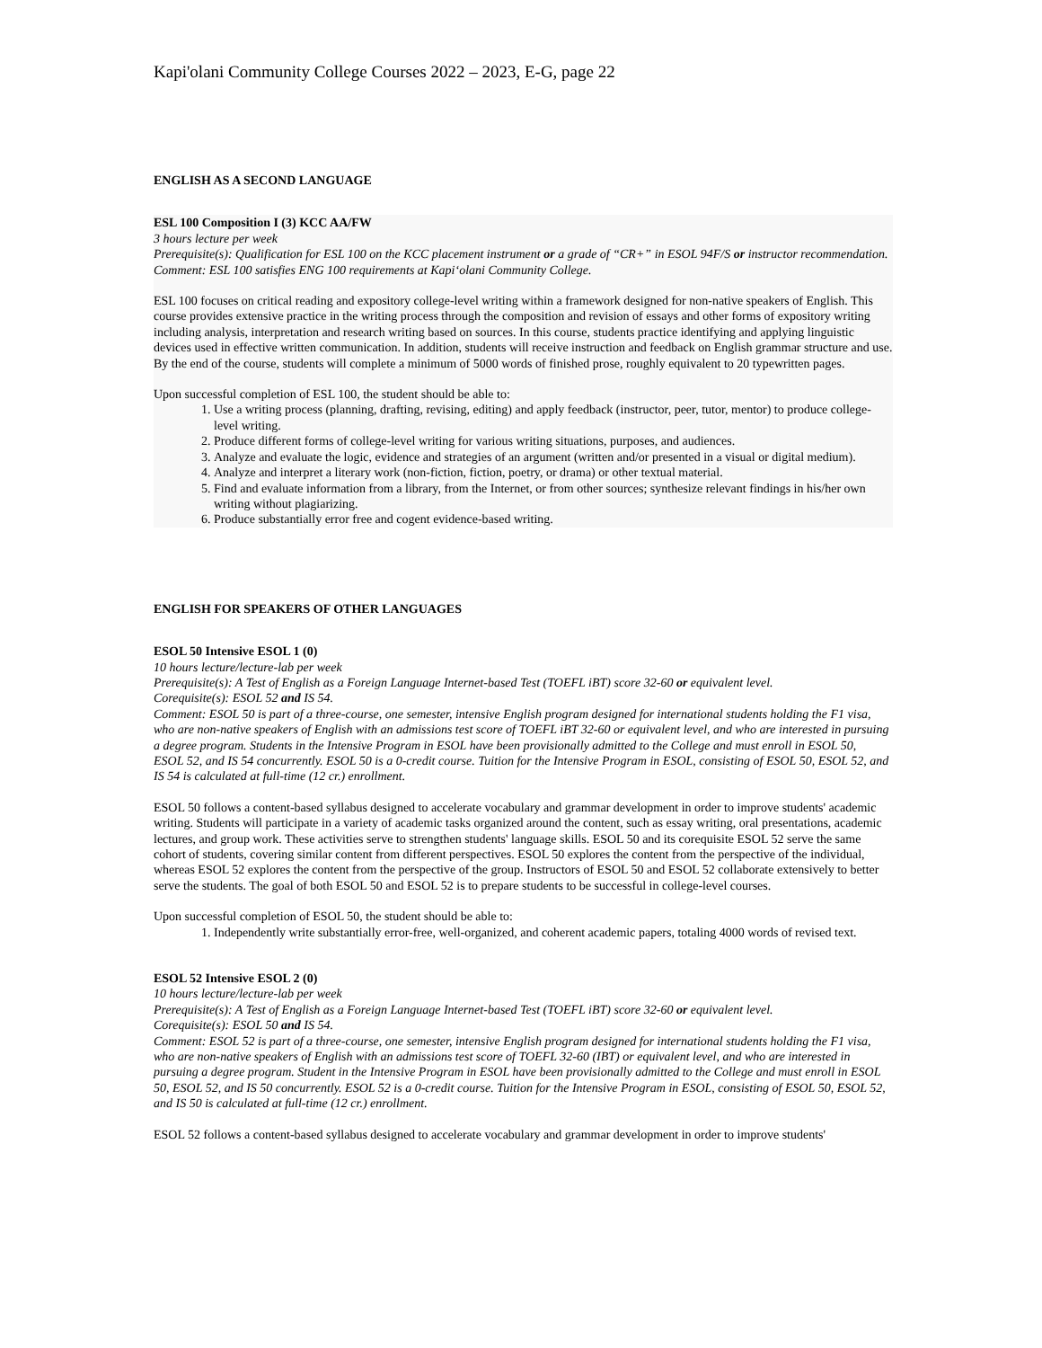Kapi'olani Community College Courses 2022 – 2023, E-G, page 22
ENGLISH AS A SECOND LANGUAGE
ESL 100 Composition I (3) KCC AA/FW
3 hours lecture per week
Prerequisite(s): Qualification for ESL 100 on the KCC placement instrument or a grade of “CR+” in ESOL 94F/S or instructor recommendation.
Comment: ESL 100 satisfies ENG 100 requirements at Kapi‘olani Community College.
ESL 100 focuses on critical reading and expository college-level writing within a framework designed for non-native speakers of English. This course provides extensive practice in the writing process through the composition and revision of essays and other forms of expository writing including analysis, interpretation and research writing based on sources. In this course, students practice identifying and applying linguistic devices used in effective written communication. In addition, students will receive instruction and feedback on English grammar structure and use. By the end of the course, students will complete a minimum of 5000 words of finished prose, roughly equivalent to 20 typewritten pages.
Upon successful completion of ESL 100, the student should be able to:
1. Use a writing process (planning, drafting, revising, editing) and apply feedback (instructor, peer, tutor, mentor) to produce college-level writing.
2. Produce different forms of college-level writing for various writing situations, purposes, and audiences.
3. Analyze and evaluate the logic, evidence and strategies of an argument (written and/or presented in a visual or digital medium).
4. Analyze and interpret a literary work (non-fiction, fiction, poetry, or drama) or other textual material.
5. Find and evaluate information from a library, from the Internet, or from other sources; synthesize relevant findings in his/her own writing without plagiarizing.
6. Produce substantially error free and cogent evidence-based writing.
ENGLISH FOR SPEAKERS OF OTHER LANGUAGES
ESOL 50 Intensive ESOL 1 (0)
10 hours lecture/lecture-lab per week
Prerequisite(s): A Test of English as a Foreign Language Internet-based Test (TOEFL iBT) score 32-60 or equivalent level.
Corequisite(s): ESOL 52 and IS 54.
Comment: ESOL 50 is part of a three-course, one semester, intensive English program designed for international students holding the F1 visa, who are non-native speakers of English with an admissions test score of TOEFL iBT 32-60 or equivalent level, and who are interested in pursuing a degree program. Students in the Intensive Program in ESOL have been provisionally admitted to the College and must enroll in ESOL 50, ESOL 52, and IS 54 concurrently. ESOL 50 is a 0-credit course. Tuition for the Intensive Program in ESOL, consisting of ESOL 50, ESOL 52, and IS 54 is calculated at full-time (12 cr.) enrollment.
ESOL 50 follows a content-based syllabus designed to accelerate vocabulary and grammar development in order to improve students' academic writing. Students will participate in a variety of academic tasks organized around the content, such as essay writing, oral presentations, academic lectures, and group work. These activities serve to strengthen students' language skills. ESOL 50 and its corequisite ESOL 52 serve the same cohort of students, covering similar content from different perspectives. ESOL 50 explores the content from the perspective of the individual, whereas ESOL 52 explores the content from the perspective of the group. Instructors of ESOL 50 and ESOL 52 collaborate extensively to better serve the students. The goal of both ESOL 50 and ESOL 52 is to prepare students to be successful in college-level courses.
Upon successful completion of ESOL 50, the student should be able to:
1. Independently write substantially error-free, well-organized, and coherent academic papers, totaling 4000 words of revised text.
ESOL 52 Intensive ESOL 2 (0)
10 hours lecture/lecture-lab per week
Prerequisite(s): A Test of English as a Foreign Language Internet-based Test (TOEFL iBT) score 32-60 or equivalent level.
Corequisite(s): ESOL 50 and IS 54.
Comment: ESOL 52 is part of a three-course, one semester, intensive English program designed for international students holding the F1 visa, who are non-native speakers of English with an admissions test score of TOEFL 32-60 (IBT) or equivalent level, and who are interested in pursuing a degree program. Student in the Intensive Program in ESOL have been provisionally admitted to the College and must enroll in ESOL 50, ESOL 52, and IS 50 concurrently. ESOL 52 is a 0-credit course. Tuition for the Intensive Program in ESOL, consisting of ESOL 50, ESOL 52, and IS 50 is calculated at full-time (12 cr.) enrollment.
ESOL 52 follows a content-based syllabus designed to accelerate vocabulary and grammar development in order to improve students'